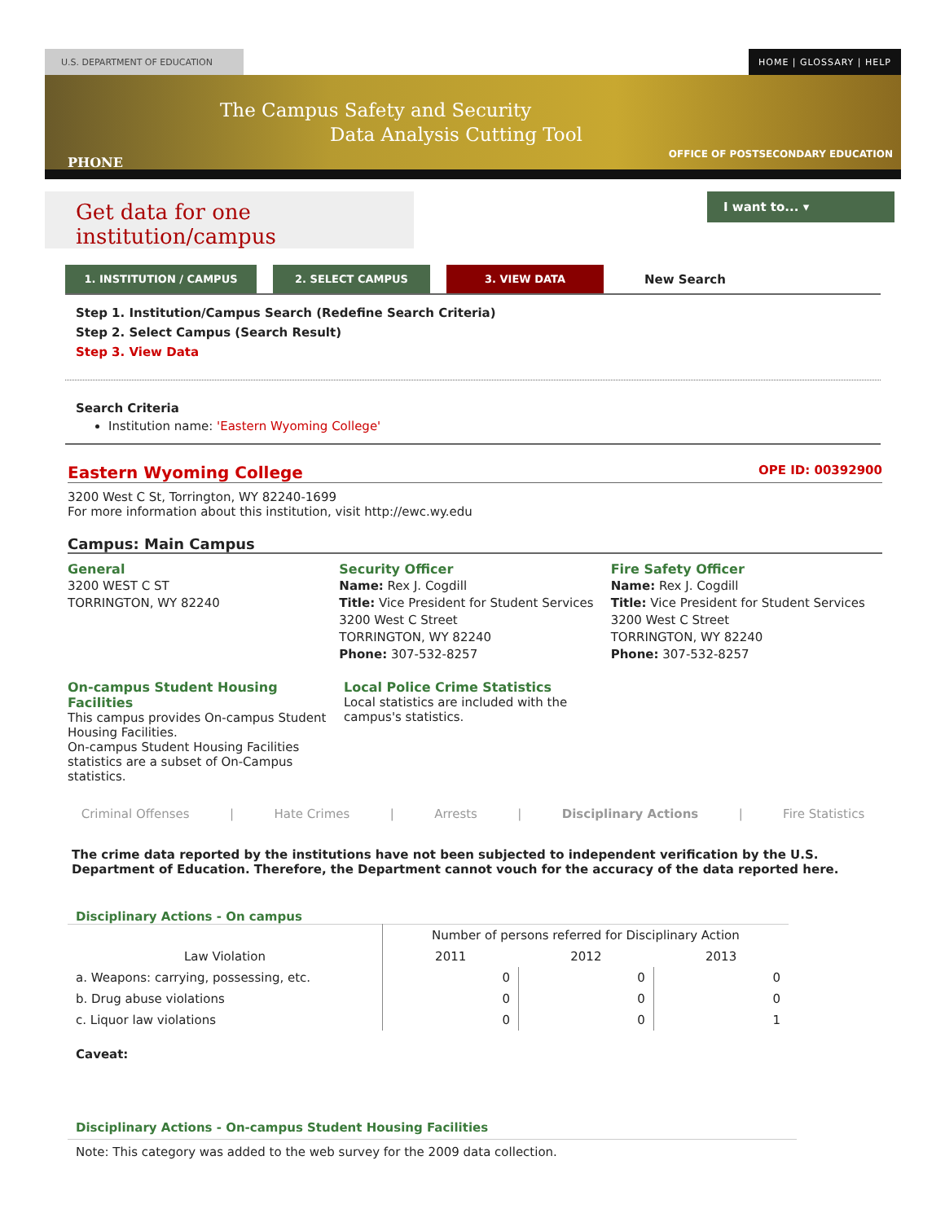U.S. DEPARTMENT OF EDUCATION HOME | GLOSSARY | HELP
PHONE
The Campus Safety and Security
Data Analysis Cutting Tool
OFFICE OF POSTSECONDARY EDUCATION
Get data for one institution/campus
I want to... ▾
1. INSTITUTION / CAMPUS 2. SELECT CAMPUS 3. VIEW DATA
New Search
Step 1. Institution/Campus Search (Redefine Search Criteria)
Step 2. Select Campus (Search Result)
Step 3. View Data
Search Criteria
Institution name: 'Eastern Wyoming College'
Eastern Wyoming College OPE ID: 00392900
3200 West C St, Torrington, WY 82240-1699
For more information about this institution, visit http://ewc.wy.edu
Campus: Main Campus
General
3200 WEST C ST
TORRINGTON, WY 82240
Security Officer
Name: Rex J. Cogdill
Title: Vice President for Student Services
3200 West C Street
TORRINGTON, WY 82240
Phone: 307-532-8257
Fire Safety Officer
Name: Rex J. Cogdill
Title: Vice President for Student Services
3200 West C Street
TORRINGTON, WY 82240
Phone: 307-532-8257
On-campus Student Housing Facilities
This campus provides On-campus Student Housing Facilities.
On-campus Student Housing Facilities statistics are a subset of On-Campus statistics.
Local Police Crime Statistics
Local statistics are included with the campus's statistics.
Criminal Offenses | Hate Crimes | Arrests | Disciplinary Actions | Fire Statistics
The crime data reported by the institutions have not been subjected to independent verification by the U.S. Department of Education. Therefore, the Department cannot vouch for the accuracy of the data reported here.
Disciplinary Actions - On campus
| | Number of persons referred for Disciplinary Action | | |
| --- | --- | --- | --- |
| Law Violation | 2011 | 2012 | 2013 |
| a. Weapons: carrying, possessing, etc. | 0 | 0 | 0 |
| b. Drug abuse violations | 0 | 0 | 0 |
| c. Liquor law violations | 0 | 0 | 1 |
Caveat:
Disciplinary Actions - On-campus Student Housing Facilities
Note: This category was added to the web survey for the 2009 data collection.